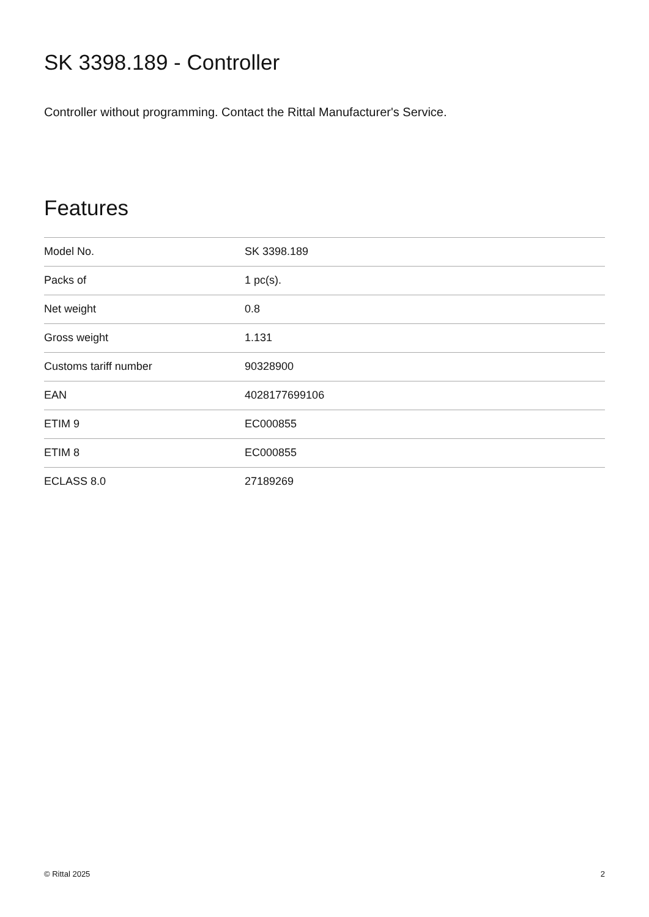SK 3398.189 - Controller
Controller without programming. Contact the Rittal Manufacturer's Service.
Features
| Model No. | SK 3398.189 |
| Packs of | 1 pc(s). |
| Net weight | 0.8 |
| Gross weight | 1.131 |
| Customs tariff number | 90328900 |
| EAN | 4028177699106 |
| ETIM 9 | EC000855 |
| ETIM 8 | EC000855 |
| ECLASS 8.0 | 27189269 |
© Rittal 2025 2